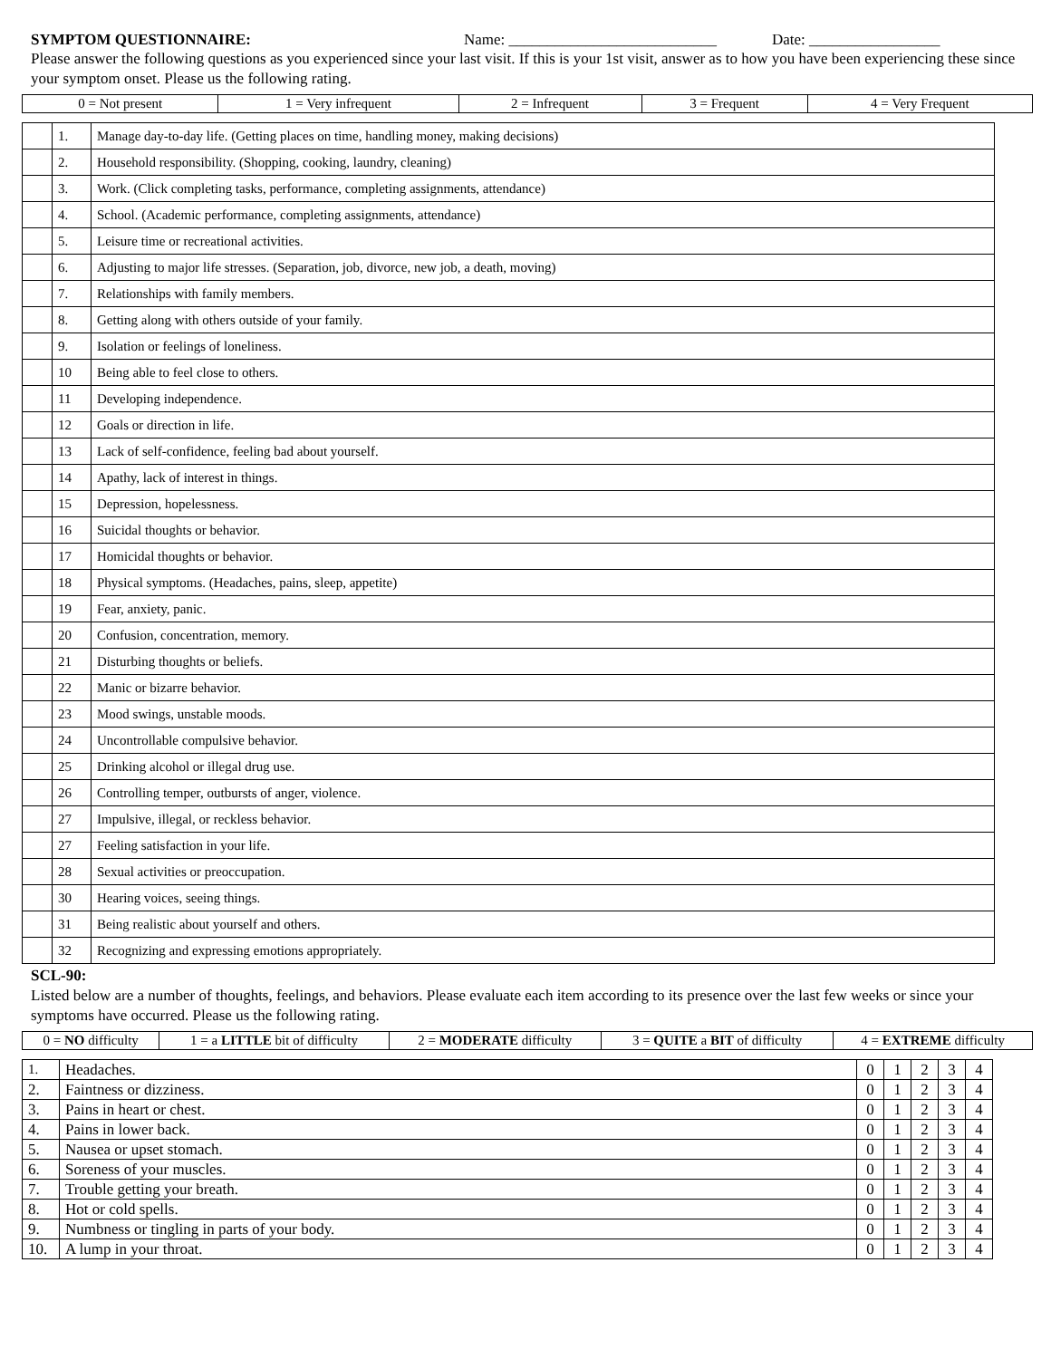SYMPTOM QUESTIONNAIRE: Name: ___________________________ Date: _________________
Please answer the following questions as you experienced since your last visit. If this is your 1st visit, answer as to how you have been experiencing these since your symptom onset. Please us the following rating.
| 0 = Not present | 1 = Very infrequent | 2 = Infrequent | 3 = Frequent | 4 = Very Frequent |
| | 1. | Manage day-to-day life. (Getting places on time, handling money, making decisions) |
| | 2. | Household responsibility. (Shopping, cooking, laundry, cleaning) |
| | 3. | Work. (Click completing tasks, performance, completing assignments, attendance) |
| | 4. | School. (Academic performance, completing assignments, attendance) |
| | 5. | Leisure time or recreational activities. |
| | 6. | Adjusting to major life stresses. (Separation, job, divorce, new job, a death, moving) |
| | 7. | Relationships with family members. |
| | 8. | Getting along with others outside of your family. |
| | 9. | Isolation or feelings of loneliness. |
| | 10 | Being able to feel close to others. |
| | 11 | Developing independence. |
| | 12 | Goals or direction in life. |
| | 13 | Lack of self-confidence, feeling bad about yourself. |
| | 14 | Apathy, lack of interest in things. |
| | 15 | Depression, hopelessness. |
| | 16 | Suicidal thoughts or behavior. |
| | 17 | Homicidal thoughts or behavior. |
| | 18 | Physical symptoms. (Headaches, pains, sleep, appetite) |
| | 19 | Fear, anxiety, panic. |
| | 20 | Confusion, concentration, memory. |
| | 21 | Disturbing thoughts or beliefs. |
| | 22 | Manic or bizarre behavior. |
| | 23 | Mood swings, unstable moods. |
| | 24 | Uncontrollable compulsive behavior. |
| | 25 | Drinking alcohol or illegal drug use. |
| | 26 | Controlling temper, outbursts of anger, violence. |
| | 27 | Impulsive, illegal, or reckless behavior. |
| | 27 | Feeling satisfaction in your life. |
| | 28 | Sexual activities or preoccupation. |
| | 30 | Hearing voices, seeing things. |
| | 31 | Being realistic about yourself and others. |
| | 32 | Recognizing and expressing emotions appropriately. |
SCL-90:
Listed below are a number of thoughts, feelings, and behaviors. Please evaluate each item according to its presence over the last few weeks or since your symptoms have occurred. Please us the following rating.
| 0 = NO difficulty | 1 = a LITTLE bit of difficulty | 2 = MODERATE difficulty | 3 = QUITE a BIT of difficulty | 4 = EXTREME difficulty |
| 1. | Headaches. | 0 | 1 | 2 | 3 | 4 |
| 2. | Faintness or dizziness. | 0 | 1 | 2 | 3 | 4 |
| 3. | Pains in heart or chest. | 0 | 1 | 2 | 3 | 4 |
| 4. | Pains in lower back. | 0 | 1 | 2 | 3 | 4 |
| 5. | Nausea or upset stomach. | 0 | 1 | 2 | 3 | 4 |
| 6. | Soreness of your muscles. | 0 | 1 | 2 | 3 | 4 |
| 7. | Trouble getting your breath. | 0 | 1 | 2 | 3 | 4 |
| 8. | Hot or cold spells. | 0 | 1 | 2 | 3 | 4 |
| 9. | Numbness or tingling in parts of your body. | 0 | 1 | 2 | 3 | 4 |
| 10. | A lump in your throat. | 0 | 1 | 2 | 3 | 4 |